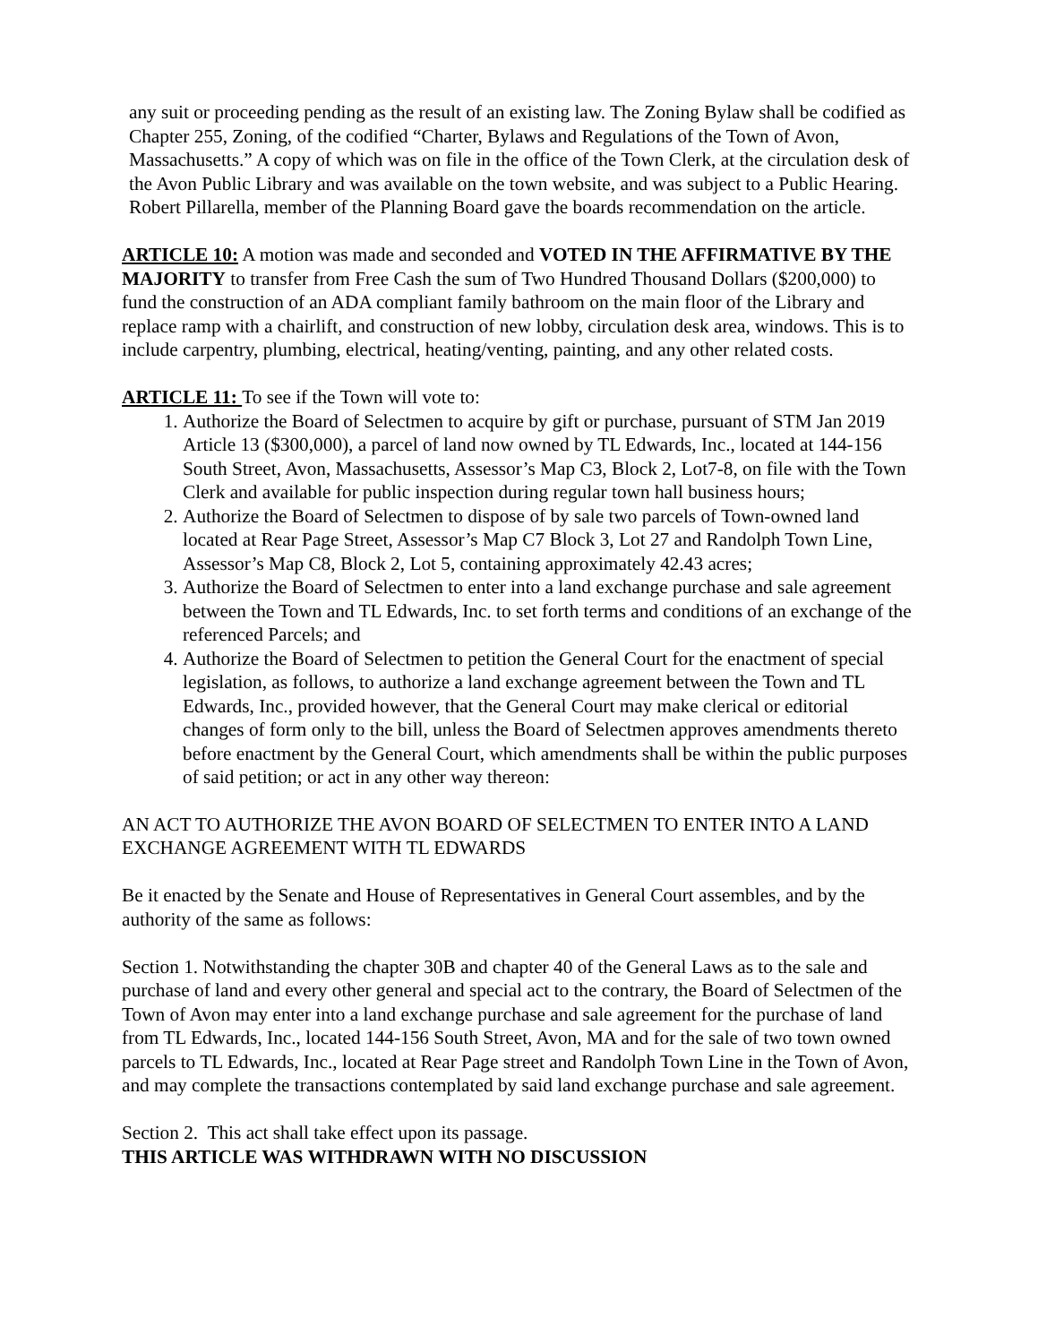any suit or proceeding pending as the result of an existing law. The Zoning Bylaw shall be codified as Chapter 255, Zoning, of the codified “Charter, Bylaws and Regulations of the Town of Avon, Massachusetts.” A copy of which was on file in the office of the Town Clerk, at the circulation desk of the Avon Public Library and was available on the town website, and was subject to a Public Hearing. Robert Pillarella, member of the Planning Board gave the boards recommendation on the article.
ARTICLE 10: A motion was made and seconded and VOTED IN THE AFFIRMATIVE BY THE MAJORITY to transfer from Free Cash the sum of Two Hundred Thousand Dollars ($200,000) to fund the construction of an ADA compliant family bathroom on the main floor of the Library and replace ramp with a chairlift, and construction of new lobby, circulation desk area, windows. This is to include carpentry, plumbing, electrical, heating/venting, painting, and any other related costs.
ARTICLE 11: To see if the Town will vote to:
1. Authorize the Board of Selectmen to acquire by gift or purchase, pursuant of STM Jan 2019 Article 13 ($300,000), a parcel of land now owned by TL Edwards, Inc., located at 144-156 South Street, Avon, Massachusetts, Assessor’s Map C3, Block 2, Lot7-8, on file with the Town Clerk and available for public inspection during regular town hall business hours;
2. Authorize the Board of Selectmen to dispose of by sale two parcels of Town-owned land located at Rear Page Street, Assessor’s Map C7 Block 3, Lot 27 and Randolph Town Line, Assessor’s Map C8, Block 2, Lot 5, containing approximately 42.43 acres;
3. Authorize the Board of Selectmen to enter into a land exchange purchase and sale agreement between the Town and TL Edwards, Inc. to set forth terms and conditions of an exchange of the referenced Parcels; and
4. Authorize the Board of Selectmen to petition the General Court for the enactment of special legislation, as follows, to authorize a land exchange agreement between the Town and TL Edwards, Inc., provided however, that the General Court may make clerical or editorial changes of form only to the bill, unless the Board of Selectmen approves amendments thereto before enactment by the General Court, which amendments shall be within the public purposes of said petition; or act in any other way thereon:
AN ACT TO AUTHORIZE THE AVON BOARD OF SELECTMEN TO ENTER INTO A LAND EXCHANGE AGREEMENT WITH TL EDWARDS
Be it enacted by the Senate and House of Representatives in General Court assembles, and by the authority of the same as follows:
Section 1. Notwithstanding the chapter 30B and chapter 40 of the General Laws as to the sale and purchase of land and every other general and special act to the contrary, the Board of Selectmen of the Town of Avon may enter into a land exchange purchase and sale agreement for the purchase of land from TL Edwards, Inc., located 144-156 South Street, Avon, MA and for the sale of two town owned parcels to TL Edwards, Inc., located at Rear Page street and Randolph Town Line in the Town of Avon, and may complete the transactions contemplated by said land exchange purchase and sale agreement.
Section 2. This act shall take effect upon its passage.
THIS ARTICLE WAS WITHDRAWN WITH NO DISCUSSION